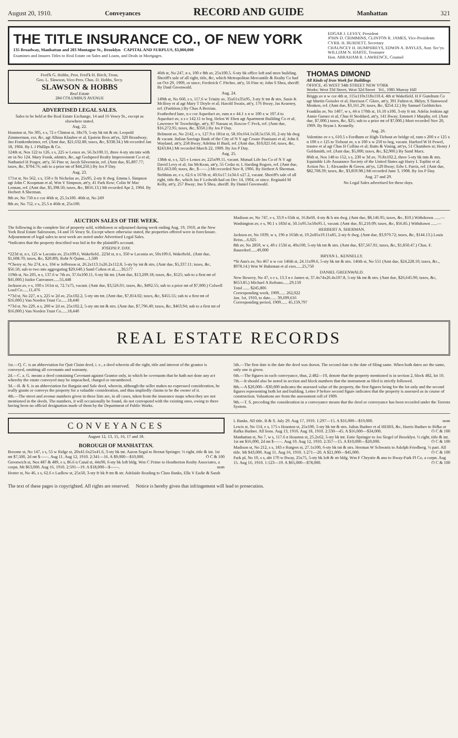August 20, 1910. Conveyances RECORD AND GUIDE Manhattan 321
THE TITLE INSURANCE CO., OF NEW YORK
135 Broadway, Manhattan and 203 Montague St., Brooklyn CAPITAL AND SURPLUS, $3,000,000
Examines and Insures Titles to Real Estate on Sales and Loans, and Deals in Mortgages.
EDGAR J. LEVEY, President
JOHN D. CRIMMINS, CLINTON R. JAMES, Vice-Presidents
CYRIL H. BURDETT, Secretary
CHAUNCEY H. HUMPHREYS, EDWIN A. BAYLES, Asst. Sec'ys.
WILLIAM N. HARTE, Treasurer
Hon. ABRAHAM R. LAWRENCE, Counsel
Fred'k G. Hobbs, Pres. Fred'k H. Birch, Treas.
Geo. L. Slawson, Vice-Pres. Chas. D. Hobbs, Secy.
SLAWSON & HOBBS
Real Estate
284 COLUMBUS AVENUE
ADVERTISED LEGAL SALES.
Sales to be held at the Real Estate Exchange, 14 and 16 Vesey St., except as elsewhere stated.
Aug. 22.
Houston st, No 305, s s, 72 e Clinton st, 18x70, 5-sty bk tnt & str. Leopold Zimmerman, exr, &c, agt Albina Klauber et al; Epstein Bros att'ys, 320 Broadway; Jno Frankenheimer, ref. (Amt due, $21,632.80; taxes, &c, $338.34.) Mt recorded Jan 18, 1904. By L J Phillips & Co.
124th st, Nos 122 to 126, s s, 225 w Lenox av, 56.3x100.11, three 4-sty stn tnts with str in No 124. Mary Frank, admtrx, &c, agt Godspeed Realty Improvement Co et al; Nathaniel H Prager, att'y, 56 Pine st; Jacob Silverstein, ref. (Amt due, $5,897.77; taxes, &c, $704.76; sub to a prior mt of $44,250.) By Jos P Day.
Aug. 23.
171st st, No 562, s s, 150 e St Nicholas av, 25x95, 2-sty fr dwg. Emma L Simpson agt John C Koopman et al; Wm V Simpson, att'y, 41 Park Row; Colin W Mac Lennan, ref. (Amt due, $5,398.50; taxes, &c, $816.13.) Mt recorded Apr 2, 1904. By Herbert A Sherman.
8th av, No 750 n e cor 46th st, 25.5x100. 46th st, No 249
8th av, No 752, e s, 25.5 n 46th st, 25x100.
46th st, No 247, n s, 100 e 8th av, 25x100.5. 6-sty bk office loft and store building. Sheriff's sale of all right, title, &c, which Metropolitan Mercantile & Realty Co had on Oct 29, 1909, or since; Frederick C Pitcher, att'y, 56 Pine st; John S Shea, sheriff. By Danl Greenwald.
Aug. 24.
149th st, No 660, s s, 117.6 w Trinity av, 35x61x35x95, 3-sty fr tnt & strs. Susie K McIlroy et al agt Mary T Doyle et al; Harold Swain, att'y, 176 Bway; Jas Kearney, ref. (Partition.) By Chas A Berrian.
Featherbed lane, n e cor Aqueduct av, runs n e 44.1 x n w 100 x w 107.4 to Aqueduct av, x s e 142.11 to beg. Helen W Eben agt Apartment Building Co et al; Lawrence W Trowbridge, att'y, 87 Nassau st; Roscoe C Peck, ref. (Amt due, $16,272.95; taxes, &c, $350.) By Jos P Day.
Belmont av, No 2142, e s, 127.9 n 181st st, 58.10x164.1x58.5x156.10, 2-sty bk dwg & vacant. Italian Savings Bank of the City of N Y agt Cesare Pianisani et al; John E Wayland, att'y, 258 Bway; Adelma H Burd, ref. (Amt due, $10,021.64; taxes, &c, $243.84.) Mt recorded March 22, 1909. By Jos P Day.
Aug. 25.
138th st, s s, 325 e Lenox av, 225x99.11, vacant. Mutual Life Ins Co of N Y agt David Levy et al; Jas McKean, att'y, 55 Cedar st; L Harding Rogers, ref. (Amt due, $51,663.00; taxes, &c, $——.) Mt recorded Nov 8, 1906. By Herbert A Sherman.
Stebbins av, e s, 62.6 n 167th st, 40.6x17.1x34.6 x27.2, vacant. Sheriff's sale of all right, title &c, which Jas F Ledwith had on Dec 14, 1904, or since. Reginald M Kelly, att'y, 257 Bway; Jno S Shea, sheriff. By Daniel Greenwald.
THOMAS DIMOND
All Kinds of Iron Work for Buildings
OFFICE, 45 WEST 34th STREET NEW YORK
Works: West 33d Street, West 32d Street Tel., 1085 Murray Hill
Briggs av n w cor 4th st, 115x110x118x110.4, 4th st Wakefield. H F Gundrum Co agt Martin Geissler et al; Harrison C Glore, att'y, 391 Fulton st, Bklyn; S Stanwood Menken, ref. (Amt due, $3,161.29; taxes, &c, $254.12.) By Samuel Goldsticker.
Franklin av, No 1407, w s, 44 n 170th st, 16.10 x100, 3-sty fr tnt. Adelia Jenkins agt Annie Garner et al; Chas H Stoddard, att'y, 141 Bway; Emmett J Murphy, ref. (Amt due, $7,000.) taxes, &c, $25; sub to a prior mt of $7,000.) Mort recorded Nov 20, 1909. By Bryan L Kennelly.
Aug. 26.
Valentine av e s, 610.5 s Fordham or High-Tiebout av bridge rd, runs s 200 x e 125 x n 100 x e 125 to Tiebout av, x n 100 x w 250 to beg, vacant. Harford W H Powel, trustee et al agt Chas H Collins et al; Butts & Vining, att'ys, 51 Chambers st; Henry J Goldsmith, ref. (Amt due, $5,000; taxes, &c, $2,900.) By Saml Marx.
86th st, Nos 148 to 152, s s, 230 w 3d av, 76.8x102.2, three 5-sty bk tnts & strs. Equitable Life Assurance Society of the United States agt Harry L Toplitz et al; Action No. 1; Alexander & Green, att'ys, 120 Bway; Edw L Parris, ref. (Amt due, $82,708.39; taxes, &c, $3,859.98.) Mt recorded June 3, 1908. By Jos P Day.
Aug. 27 and 29.
No Legal Sales advertised for these days.
AUCTION SALES OF THE WEEK.
The following is the complete list of property sold, withdrawn or adjourned during week ending Aug. 19, 1910, at the New York Real Estate Salesroom, 14 and 16 Vesey St. Except where otherwise stated, the properties offered were in foreclosure. Adjournment of legal sales to next week are noted under Advertised Legal Sales.
*Indicates that the property described was bid in for the plaintiff's account.
JOSEPH P. DAY.
*223d st, n s, 125 w Laconia av, 25x109.6, Wakefield.. 223d st, n s, 350 w Laconia av, 50x109.6, Wakefield.. (Amt due, $1,608.70; taxes, &c, $20.89). Robt N Quinn....1,500
*Cherry st, No 274, n s, 104 w Jefferson st, 26.2x113.1x26.2x112.8, 5-sty by tnt & strs. (Amt due, $5,337.11; taxes, &c, $56.50; sub to two mts aggregating $29,640.) Saml Cohen et al......30,577
119th st, No 205, n s, 137.6 w 7th av, 37.6x100.11, 6-sty bk tnt. (Amt due, $13,209.18; taxes, &c, $125; sub to a first mt of $41,000.) Isidor Canvasser......55,448
Jackson av, e s, 100 s 161st st, 72.7x75, vacant. (Amt due, $3,526.01; taxes, &c, $492.55; sub to a prior mt of $7,000.) Colwell Lead Co......11,476
*73d st, No 227, n s, 225 w 2d av, 25x102.2, 5-sty stn tnt. (Amt due, $7,814.02; taxes, &c, $455.55; sub to a first mt of $16,000.) Van Norden Trust Co......18,440
*73d st, No 229, n s, 200 w 2d av, 25x102.2, 5-sty stn tnt & strs. (Amt due, $7,796.40; taxes, &c, $463.94; sub to a first mt of $16,000.) Van Norden Trust Co......18,440
Madison av, No 747, e s, 33.9 s 65th st, 16.8x60, 4-sty & b stn dwg. (Amt due, $8,146.95; taxes, &c, $10.) Withdrawn ......—
Washington av, e s, 90.1 s 183d st, 50.1x95.5x50x95.1, vacant. (Amt due, $1,210.09; taxes, &c, $56.85.) Withdrawn ......—
HERBERT A. SHERMAN.
Jackson av, No 1039, w s, 196 n 165th st, 19.2x85x19.11x85, 2-sty fr dwg. (Amt due, $3,979.72; taxes, &c, $144.13.) Louis Reiss....6,025
8th av, No 2859, w s, 40 s 153d st, 40x100, 5-sty bk tnt & strs. (Amt due, $37,567.01; taxes, &c, $1,850.47.) Chas. F. Bauerdorf......49,000
BRYAN L. KENNELLY.
*St Ann's av, No 467 n w cor 146th st, 24.11x99.6, 5-sty bk tnt & strs. 146th st, No 551 (Amt due, $24,228.10; taxes, &c., $978.14.) Wm W Buhrman et al exrs......25,750
DANIEL GREENWALD.
New Bowery, No 47, s e s, 13.3 n e James st, 37.4x74x26.4x107.8, 5-sty bk tnt & strs. (Amt due, $26,645.90; taxes, &c, $653.85.) Michael A Rofrano......29,150
Total ...... $245,806
Corresponding week, 1909...... 262,022
Jan. 1st, 1910, to date...... 39,699,616
Corresponding period, 1909...... 45,159,797
REAL ESTATE RECORDS
1st.—Q. C. is an abbreviation for Quit Claim deed, i. e., a deed wherein all the right, title and interest of the grantor is conveyed, omitting all covenants and warranty.
2d.—C. a. G. means a deed containing Covenant against Grantor only, in which he covenants that he hath not done any act whereby the estate conveyed may be impeached, charged or encumbered.
3d.—B. & S. is an abbreviation for Bargain and Sale deed, wherein, although the seller makes no expressed consideration, he really grants or conveys the property for a valuable consideration, and thus impliedly claims to be the owner of it.
4th.—The street and avenue numbers given in these lists are, in all cases, taken from the insurance maps when they are not mentioned in the deeds. The numbers, it will occasionally be found, do not correspond with the existing ones, owing to there having been no official designation made of them by the Department of Public Works.
5th.—The first date is the date the deed was drawn. The second date is the date of filing same. When both dates are the same, only one is given.
6th.—The figures in each conveyance, thus, 2:482—10, denote that the property mentioned is in section 2, block 482, lot 10.
7th.—It should also be noted in section and block numbers that the instrument as filed is strictly followed.
8th.—A $20,000—$30,000 indicates the assessed value of the property, the first figures being for the lot only and the second figures representing both lot and building. Letter P before second figure indicates that the property is assessed as in course of construction. Valuations are from the assessment roll of 1909.
9th.—T. S. preceding the consideration in a conveyance means that the deed or conveyance has been recorded under the Torrens System.
CONVEYANCES
August 12, 13, 15, 16, 17 and 18.
BOROUGH OF MANHATTAN.
Broome st, No 147, s s, 55 w Ridge st, 20x41.6x25x41.6, 3-sty bk tnt. Aaron Segal to Bernat Springer. ½ right, title & int. 1st mt $7,500, 2d mt $——. Aug 11. Aug 12, 1910. 2:341—16. A $9,000—$10,000. O C & 100
Greenwich st, Nos 487 & 489, e s, 86.6 n Canal st, 44x90, 6-sty bk loft bldg. Wm C Prime to Heatherton Realty Associates, a corpn. Mt $63,000. Aug 16, 1910. 2:591—19. A $18,000—$——. nom
Hester st, No 46, s s, 62.6 e Ludlow st, 25x50, 3-sty fr bk ft tnt & str. Adelaide Reading to Clara Banks, Ella V Eadie & Sarah
L Banks. All title. B & S. July 29. Aug 17, 1910. 1:297—15. A $16,000—$19,000. nom
Lewis st, No 114, e s, 175 s Houston st, 25x100, 5-sty bk tnt & strs. Julius Budner et al HEIRS, &c, Harris Budner to Rifka or Rafka Budner. All liens. Aug 13, 1910. Aug 18, 1910. 2:330—45. A $16,000—$34,000. O C & 100
Manhattan st, No 7, w s, 117.6 n Houston st, 25.2x62, 5-sty bk tnt. Estie Springer to Jos Siegel of Brooklyn. ½ right, title & int. 1st mt $16,000, 2d mt $——. Aug 10. Aug 12, 1910. 2:357—15. A $10,000—$20,000. O C & 100
Madison st, No 212, s s, 183 e Rutgers st, 27.1x100, 6-sty bk tnt & strs. Herman W Schwartz to Adolph Friedberg. ¼ part. All title. Mt $43,000. Aug 11. Aug 16, 1910. 1:271—20. A $21,000—$45,000. O C & 100
Park pl, No 10, s s, abt 170 w Bway, 25x75, 5-sty bk loft & str bldg. Wm F Chrystie & ano to Bway-Park Pl Co, a corpn. Aug 15. Aug 16, 1910. 1:123—19. A $65,000—$78,000. O C & 100
The text of these pages is copyrighted. All rights are reserved. Notice is hereby given that infringement will lead to prosecution.